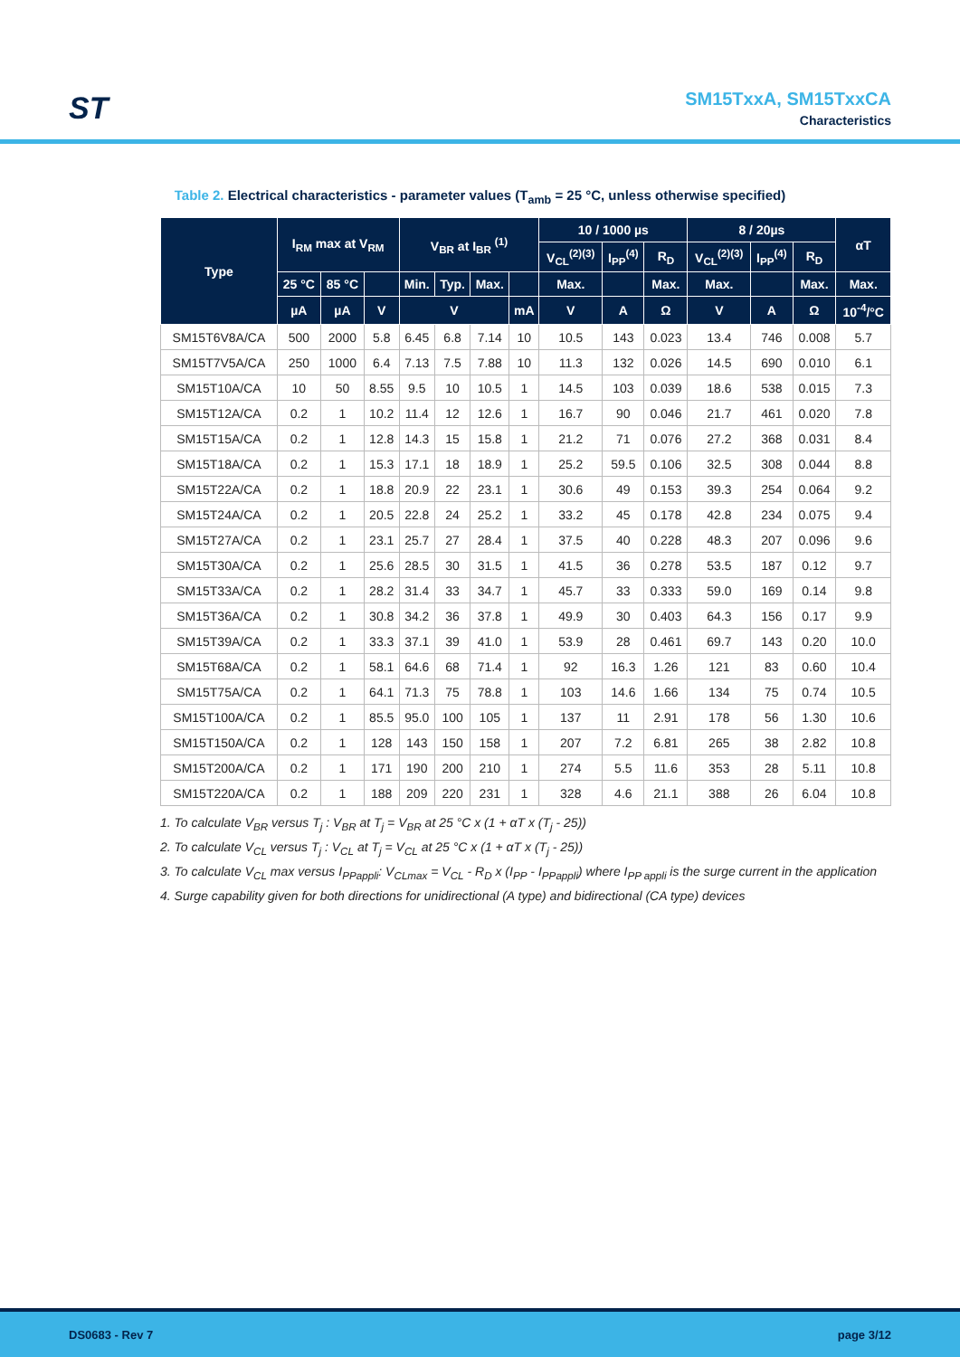ST
SM15TxxA, SM15TxxCA
Characteristics
Table 2. Electrical characteristics - parameter values (T<sub>amb</sub> = 25 °C, unless otherwise specified)
| Type | I<sub>RM</sub> max at V<sub>RM</sub> | | | V<sub>BR</sub> at I<sub>BR</sub> <sup>(1)</sup> | | | | 10 / 1000 µs | | | 8 / 20µs | | | αT |
| --- | --- | --- | --- | --- | --- | --- | --- | --- | --- | --- | --- | --- | --- | --- |
| | | | | | | | | V<sub>CL</sub><sup>(2)(3)</sup> | I<sub>PP</sub><sup>(4)</sup> | R<sub>D</sub> | V<sub>CL</sub><sup>(2)(3)</sup> | I<sub>PP</sub><sup>(4)</sup> | R<sub>D</sub> | |
| | 25 °C | 85 °C | | Min. | Typ. | Max. | | Max. | | Max. | Max. | | Max. | Max. |
| | µA | µA | V | V | | | mA | V | A | Ω | V | A | Ω | 10<sup>-4</sup>/°C |
| SM15T6V8A/CA | 500 | 2000 | 5.8 | 6.45 | 6.8 | 7.14 | 10 | 10.5 | 143 | 0.023 | 13.4 | 746 | 0.008 | 5.7 |
| SM15T7V5A/CA | 250 | 1000 | 6.4 | 7.13 | 7.5 | 7.88 | 10 | 11.3 | 132 | 0.026 | 14.5 | 690 | 0.010 | 6.1 |
| SM15T10A/CA | 10 | 50 | 8.55 | 9.5 | 10 | 10.5 | 1 | 14.5 | 103 | 0.039 | 18.6 | 538 | 0.015 | 7.3 |
| SM15T12A/CA | 0.2 | 1 | 10.2 | 11.4 | 12 | 12.6 | 1 | 16.7 | 90 | 0.046 | 21.7 | 461 | 0.020 | 7.8 |
| SM15T15A/CA | 0.2 | 1 | 12.8 | 14.3 | 15 | 15.8 | 1 | 21.2 | 71 | 0.076 | 27.2 | 368 | 0.031 | 8.4 |
| SM15T18A/CA | 0.2 | 1 | 15.3 | 17.1 | 18 | 18.9 | 1 | 25.2 | 59.5 | 0.106 | 32.5 | 308 | 0.044 | 8.8 |
| SM15T22A/CA | 0.2 | 1 | 18.8 | 20.9 | 22 | 23.1 | 1 | 30.6 | 49 | 0.153 | 39.3 | 254 | 0.064 | 9.2 |
| SM15T24A/CA | 0.2 | 1 | 20.5 | 22.8 | 24 | 25.2 | 1 | 33.2 | 45 | 0.178 | 42.8 | 234 | 0.075 | 9.4 |
| SM15T27A/CA | 0.2 | 1 | 23.1 | 25.7 | 27 | 28.4 | 1 | 37.5 | 40 | 0.228 | 48.3 | 207 | 0.096 | 9.6 |
| SM15T30A/CA | 0.2 | 1 | 25.6 | 28.5 | 30 | 31.5 | 1 | 41.5 | 36 | 0.278 | 53.5 | 187 | 0.12 | 9.7 |
| SM15T33A/CA | 0.2 | 1 | 28.2 | 31.4 | 33 | 34.7 | 1 | 45.7 | 33 | 0.333 | 59.0 | 169 | 0.14 | 9.8 |
| SM15T36A/CA | 0.2 | 1 | 30.8 | 34.2 | 36 | 37.8 | 1 | 49.9 | 30 | 0.403 | 64.3 | 156 | 0.17 | 9.9 |
| SM15T39A/CA | 0.2 | 1 | 33.3 | 37.1 | 39 | 41.0 | 1 | 53.9 | 28 | 0.461 | 69.7 | 143 | 0.20 | 10.0 |
| SM15T68A/CA | 0.2 | 1 | 58.1 | 64.6 | 68 | 71.4 | 1 | 92 | 16.3 | 1.26 | 121 | 83 | 0.60 | 10.4 |
| SM15T75A/CA | 0.2 | 1 | 64.1 | 71.3 | 75 | 78.8 | 1 | 103 | 14.6 | 1.66 | 134 | 75 | 0.74 | 10.5 |
| SM15T100A/CA | 0.2 | 1 | 85.5 | 95.0 | 100 | 105 | 1 | 137 | 11 | 2.91 | 178 | 56 | 1.30 | 10.6 |
| SM15T150A/CA | 0.2 | 1 | 128 | 143 | 150 | 158 | 1 | 207 | 7.2 | 6.81 | 265 | 38 | 2.82 | 10.8 |
| SM15T200A/CA | 0.2 | 1 | 171 | 190 | 200 | 210 | 1 | 274 | 5.5 | 11.6 | 353 | 28 | 5.11 | 10.8 |
| SM15T220A/CA | 0.2 | 1 | 188 | 209 | 220 | 231 | 1 | 328 | 4.6 | 21.1 | 388 | 26 | 6.04 | 10.8 |
1. To calculate V<sub>BR</sub> versus T<sub>j</sub> : V<sub>BR</sub> at T<sub>j</sub> = V<sub>BR</sub> at 25 °C x (1 + αT x (T<sub>j</sub> - 25))
2. To calculate V<sub>CL</sub> versus T<sub>j</sub> : V<sub>CL</sub> at T<sub>j</sub> = V<sub>CL</sub> at 25 °C x (1 + αT x (T<sub>j</sub> - 25))
3. To calculate V<sub>CL</sub> max versus I<sub>PPappli</sub>: V<sub>CLmax</sub> = V<sub>CL</sub> - R<sub>D</sub> x (I<sub>PP</sub> - I<sub>PPappli</sub>) where I<sub>PP appli</sub> is the surge current in the application
4. Surge capability given for both directions for unidirectional (A type) and bidirectional (CA type) devices
DS0683 - Rev 7 page 3/12